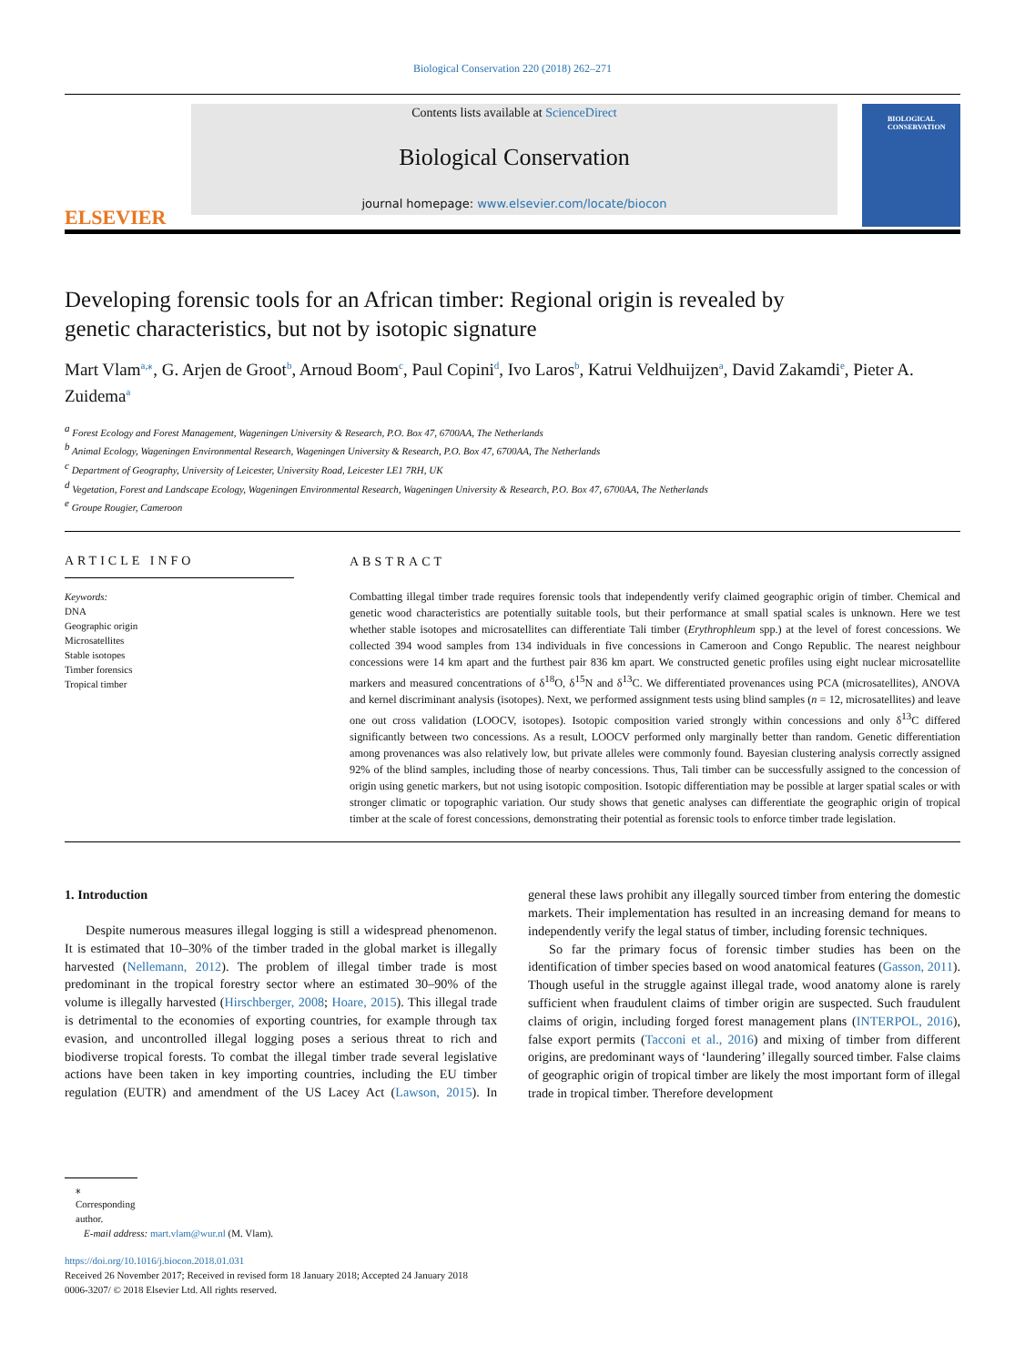Biological Conservation 220 (2018) 262–271
ELSEVIER
Contents lists available at ScienceDirect
Biological Conservation
journal homepage: www.elsevier.com/locate/biocon
BIOLOGICAL CONSERVATION
Developing forensic tools for an African timber: Regional origin is revealed by genetic characteristics, but not by isotopic signature
Mart Vlam<sup>a,⁎</sup>, G. Arjen de Groot<sup>b</sup>, Arnoud Boom<sup>c</sup>, Paul Copini<sup>d</sup>, Ivo Laros<sup>b</sup>, Katrui Veldhuijzen<sup>a</sup>, David Zakamdi<sup>e</sup>, Pieter A. Zuidema<sup>a</sup>
<sup>a</sup> Forest Ecology and Forest Management, Wageningen University & Research, P.O. Box 47, 6700AA, The Netherlands
<sup>b</sup> Animal Ecology, Wageningen Environmental Research, Wageningen University & Research, P.O. Box 47, 6700AA, The Netherlands
<sup>c</sup> Department of Geography, University of Leicester, University Road, Leicester LE1 7RH, UK
<sup>d</sup> Vegetation, Forest and Landscape Ecology, Wageningen Environmental Research, Wageningen University & Research, P.O. Box 47, 6700AA, The Netherlands
<sup>e</sup> Groupe Rougier, Cameroon
ARTICLE INFO
Keywords:
DNA
Geographic origin
Microsatellites
Stable isotopes
Timber forensics
Tropical timber
ABSTRACT
Combatting illegal timber trade requires forensic tools that independently verify claimed geographic origin of timber. Chemical and genetic wood characteristics are potentially suitable tools, but their performance at small spatial scales is unknown. Here we test whether stable isotopes and microsatellites can differentiate Tali timber (Erythrophleum spp.) at the level of forest concessions. We collected 394 wood samples from 134 individuals in five concessions in Cameroon and Congo Republic. The nearest neighbour concessions were 14 km apart and the furthest pair 836 km apart. We constructed genetic profiles using eight nuclear microsatellite markers and measured concentrations of δ<sup>18</sup>O, δ<sup>15</sup>N and δ<sup>13</sup>C. We differentiated provenances using PCA (microsatellites), ANOVA and kernel discriminant analysis (isotopes). Next, we performed assignment tests using blind samples (n = 12, microsatellites) and leave one out cross validation (LOOCV, isotopes). Isotopic composition varied strongly within concessions and only δ<sup>13</sup>C differed significantly between two concessions. As a result, LOOCV performed only marginally better than random. Genetic differentiation among provenances was also relatively low, but private alleles were commonly found. Bayesian clustering analysis correctly assigned 92% of the blind samples, including those of nearby concessions. Thus, Tali timber can be successfully assigned to the concession of origin using genetic markers, but not using isotopic composition. Isotopic differentiation may be possible at larger spatial scales or with stronger climatic or topographic variation. Our study shows that genetic analyses can differentiate the geographic origin of tropical timber at the scale of forest concessions, demonstrating their potential as forensic tools to enforce timber trade legislation.
1. Introduction
Despite numerous measures illegal logging is still a widespread phenomenon. It is estimated that 10–30% of the timber traded in the global market is illegally harvested (Nellemann, 2012). The problem of illegal timber trade is most predominant in the tropical forestry sector where an estimated 30–90% of the volume is illegally harvested (Hirschberger, 2008; Hoare, 2015). This illegal trade is detrimental to the economies of exporting countries, for example through tax evasion, and uncontrolled illegal logging poses a serious threat to rich and biodiverse tropical forests. To combat the illegal timber trade several legislative actions have been taken in key importing countries, including the EU timber regulation (EUTR) and amendment of the US Lacey Act (Lawson, 2015). In general these laws prohibit any illegally sourced timber from entering the domestic markets. Their implementation has resulted in an increasing demand for means to independently verify the legal status of timber, including forensic techniques.
So far the primary focus of forensic timber studies has been on the identification of timber species based on wood anatomical features (Gasson, 2011). Though useful in the struggle against illegal trade, wood anatomy alone is rarely sufficient when fraudulent claims of timber origin are suspected. Such fraudulent claims of origin, including forged forest management plans (INTERPOL, 2016), false export permits (Tacconi et al., 2016) and mixing of timber from different origins, are predominant ways of ‘laundering’ illegally sourced timber. False claims of geographic origin of tropical timber are likely the most important form of illegal trade in tropical timber. Therefore development
⁎ Corresponding author.
E-mail address: mart.vlam@wur.nl (M. Vlam).
https://doi.org/10.1016/j.biocon.2018.01.031
Received 26 November 2017; Received in revised form 18 January 2018; Accepted 24 January 2018
0006-3207/ © 2018 Elsevier Ltd. All rights reserved.